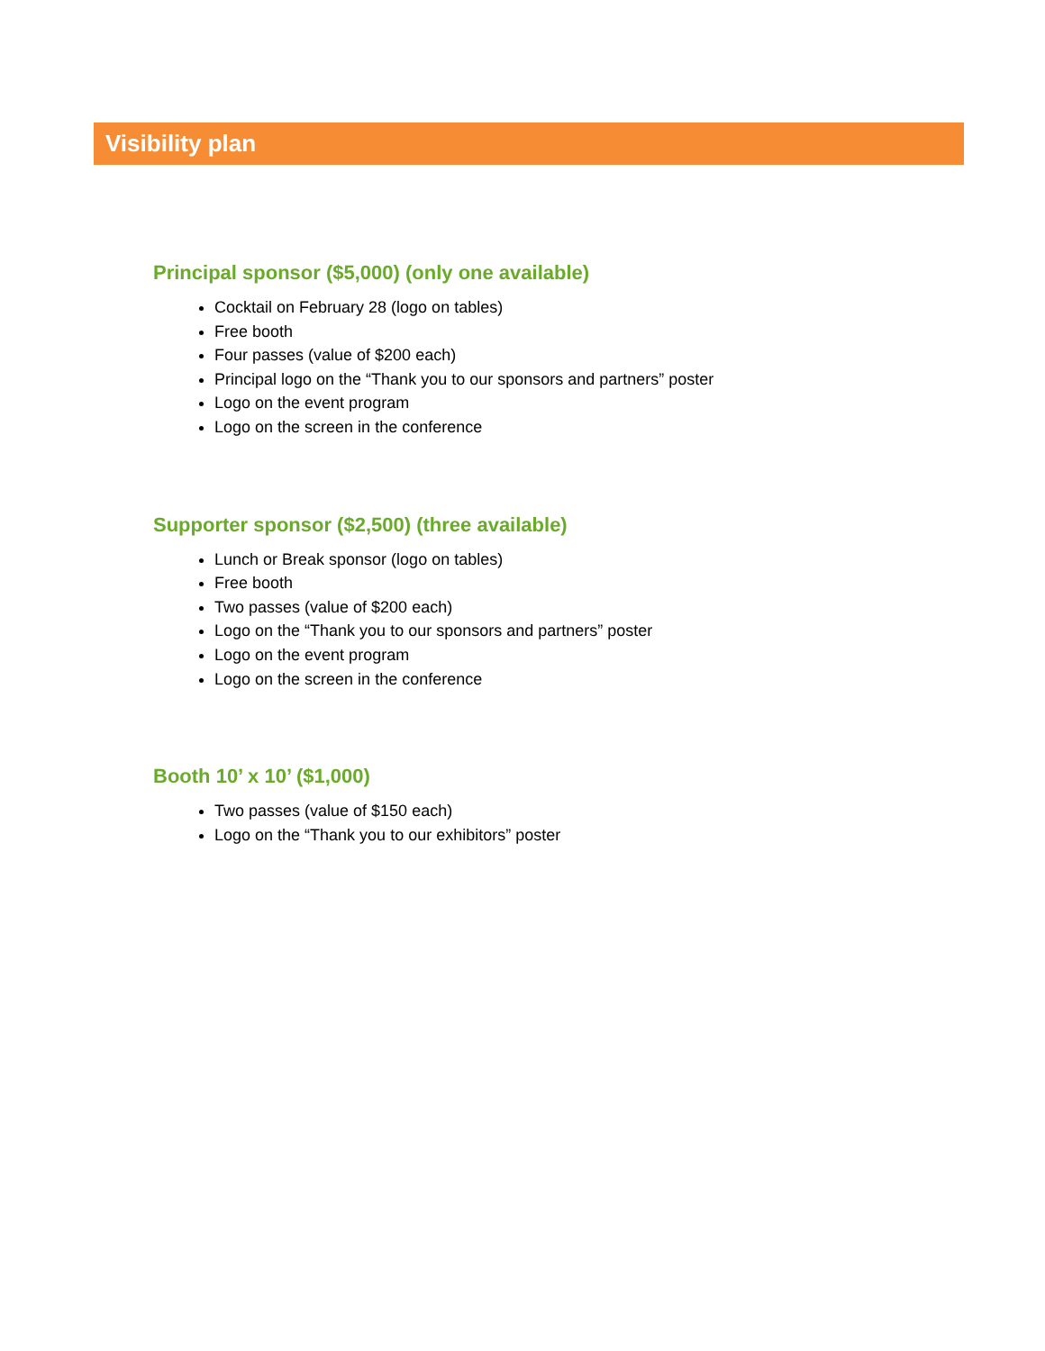Visibility plan
Principal sponsor ($5,000) (only one available)
Cocktail on February 28 (logo on tables)
Free booth
Four passes (value of $200 each)
Principal logo on the “Thank you to our sponsors and partners” poster
Logo on the event program
Logo on the screen in the conference
Supporter sponsor ($2,500) (three available)
Lunch or Break sponsor (logo on tables)
Free booth
Two passes (value of $200 each)
Logo on the “Thank you to our sponsors and partners” poster
Logo on the event program
Logo on the screen in the conference
Booth 10’ x 10’ ($1,000)
Two passes (value of $150 each)
Logo on the “Thank you to our exhibitors” poster